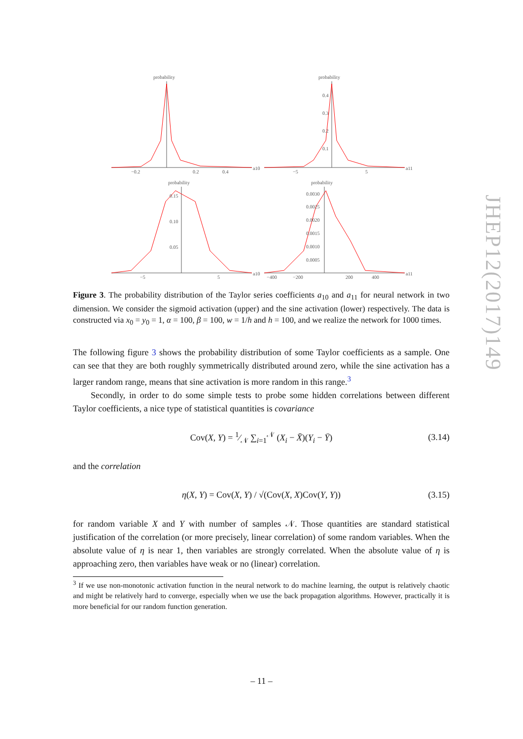probability
−0.2
0.2
0.4
a10
probability
0.4
0.3
0.2
0.1
−5
5
a11
probability
0.15
0.10
0.05
−5
5
a10
probability
0.0030
0.0025
0.0020
0.0015
0.0010
0.0005
−400
−200
200
400
a11
Figure 3. The probability distribution of the Taylor series coefficients a<sub>10</sub> and a<sub>11</sub> for neural network in two dimension. We consider the sigmoid activation (upper) and the sine activation (lower) respectively. The data is constructed via x<sub>0</sub> = y<sub>0</sub> = 1, α = 100, β = 100, w = 1/h and h = 100, and we realize the network for 1000 times.
The following figure 3 shows the probability distribution of some Taylor coefficients as a sample. One can see that they are both roughly symmetrically distributed around zero, while the sine activation has a larger random range, means that sine activation is more random in this range.<sup>3</sup>
Secondly, in order to do some simple tests to probe some hidden correlations between different Taylor coefficients, a nice type of statistical quantities is covariance
Cov(X, Y) = 1⁄𝒩 ∑<sub>i=1</sub><sup>𝒩</sup> (X<sub>i</sub> − X̄)(Y<sub>i</sub> − Ȳ) (3.14)
and the correlation
η(X, Y) = Cov(X, Y) / √(Cov(X, X)Cov(Y, Y)) (3.15)
for random variable X and Y with number of samples 𝒩. Those quantities are standard statistical justification of the correlation (or more precisely, linear correlation) of some random variables. When the absolute value of η is near 1, then variables are strongly correlated. When the absolute value of η is approaching zero, then variables have weak or no (linear) correlation.
<sup>3</sup> If we use non-monotonic activation function in the neural network to do machine learning, the output is relatively chaotic and might be relatively hard to converge, especially when we use the back propagation algorithms. However, practically it is more beneficial for our random function generation.
JHEP12(2017)149
– 11 –